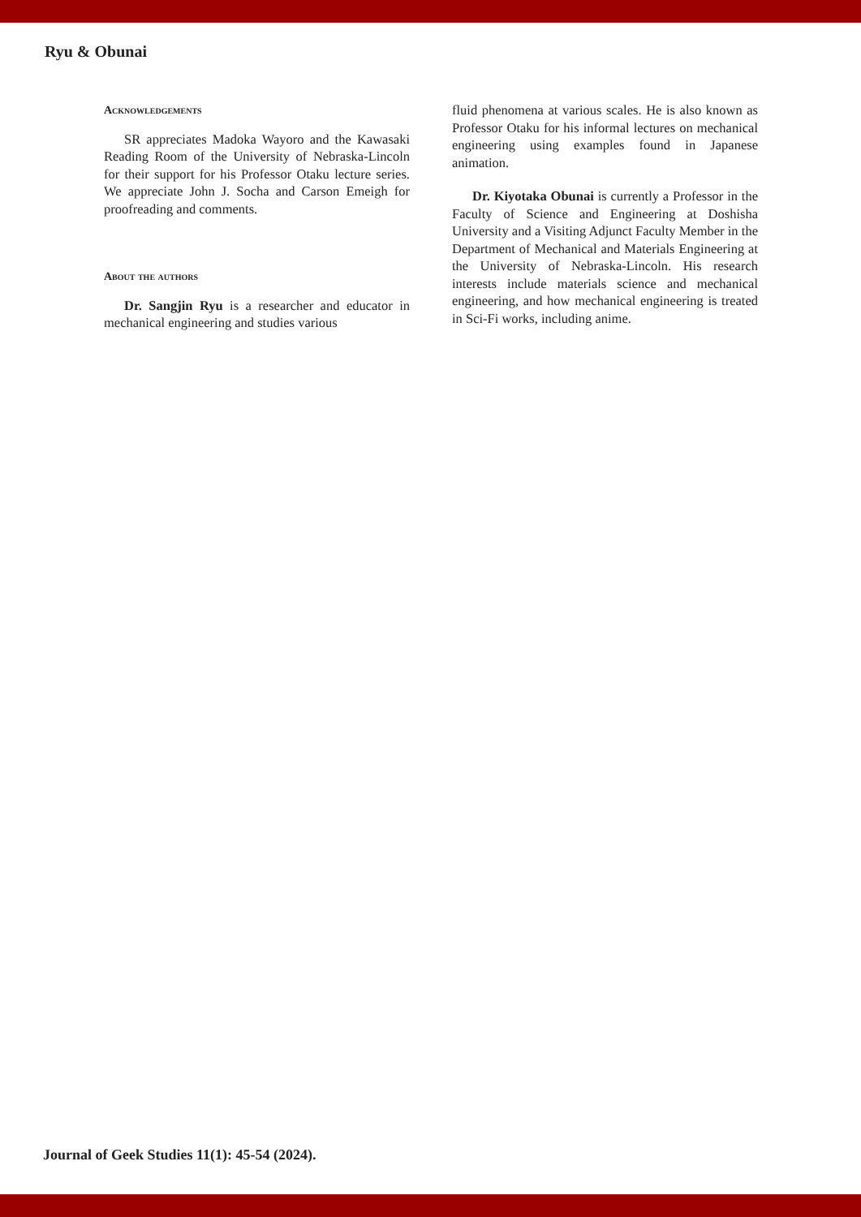Ryu & Obunai
Acknowledgements
SR appreciates Madoka Wayoro and the Kawasaki Reading Room of the University of Nebraska-Lincoln for their support for his Professor Otaku lecture series. We appreciate John J. Socha and Carson Emeigh for proofreading and comments.
About the authors
Dr. Sangjin Ryu is a researcher and educator in mechanical engineering and studies various
fluid phenomena at various scales. He is also known as Professor Otaku for his informal lectures on mechanical engineering using examples found in Japanese animation.
Dr. Kiyotaka Obunai is currently a Professor in the Faculty of Science and Engineering at Doshisha University and a Visiting Adjunct Faculty Member in the Department of Mechanical and Materials Engineering at the University of Nebraska-Lincoln. His research interests include materials science and mechanical engineering, and how mechanical engineering is treated in Sci-Fi works, including anime.
Journal of Geek Studies 11(1): 45-54 (2024).